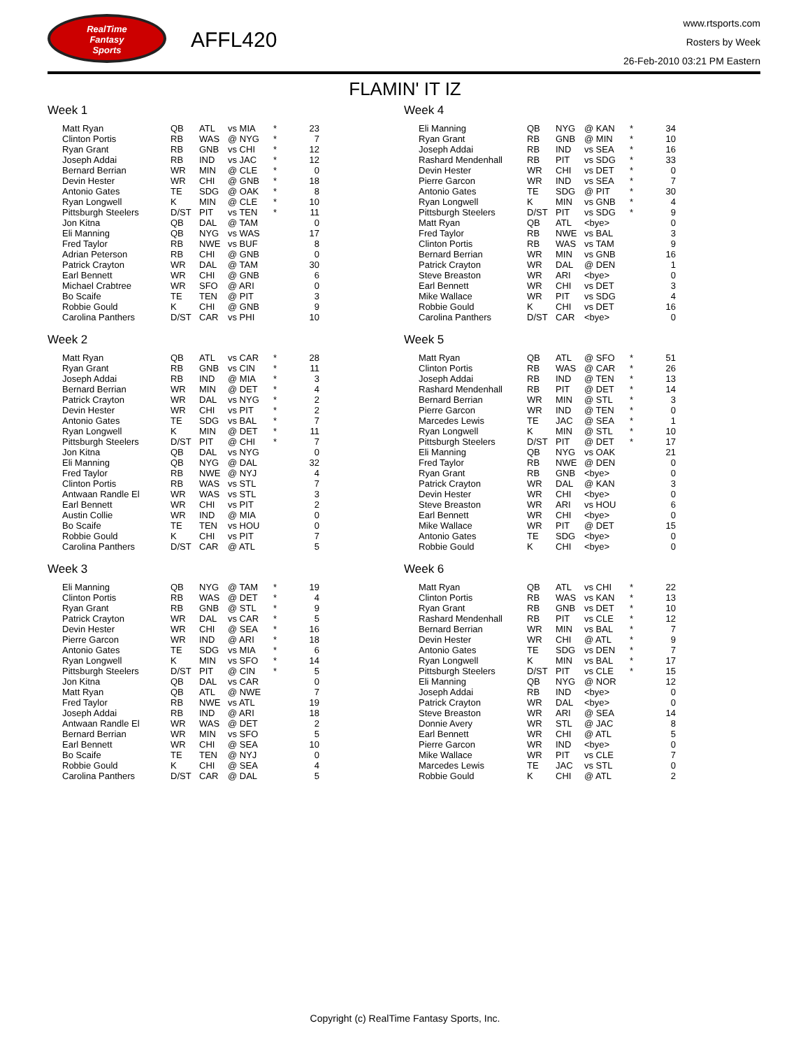RealTime
Fantasy
Sports
AFFL420
www.rtsports.com
Rosters by Week
26-Feb-2010 03:21 PM Eastern
FLAMIN' IT IZ
Week 1
| Matt Ryan | QB | ATL | vs MIA | * | 23 |
| Clinton Portis | RB | WAS | @ NYG | * | 7 |
| Ryan Grant | RB | GNB | vs CHI | * | 12 |
| Joseph Addai | RB | IND | vs JAC | * | 12 |
| Bernard Berrian | WR | MIN | @ CLE | * | 0 |
| Devin Hester | WR | CHI | @ GNB | * | 18 |
| Antonio Gates | TE | SDG | @ OAK | * | 8 |
| Ryan Longwell | K | MIN | @ CLE | * | 10 |
| Pittsburgh Steelers | D/ST | PIT | vs TEN | * | 11 |
| Jon Kitna | QB | DAL | @ TAM | | 0 |
| Eli Manning | QB | NYG | vs WAS | | 17 |
| Fred Taylor | RB | NWE | vs BUF | | 8 |
| Adrian Peterson | RB | CHI | @ GNB | | 0 |
| Patrick Crayton | WR | DAL | @ TAM | | 30 |
| Earl Bennett | WR | CHI | @ GNB | | 6 |
| Michael Crabtree | WR | SFO | @ ARI | | 0 |
| Bo Scaife | TE | TEN | @ PIT | | 3 |
| Robbie Gould | K | CHI | @ GNB | | 9 |
| Carolina Panthers | D/ST | CAR | vs PHI | | 10 |
Week 2
| Matt Ryan | QB | ATL | vs CAR | * | 28 |
| Ryan Grant | RB | GNB | vs CIN | * | 11 |
| Joseph Addai | RB | IND | @ MIA | * | 3 |
| Bernard Berrian | WR | MIN | @ DET | * | 4 |
| Patrick Crayton | WR | DAL | vs NYG | * | 2 |
| Devin Hester | WR | CHI | vs PIT | * | 2 |
| Antonio Gates | TE | SDG | vs BAL | * | 7 |
| Ryan Longwell | K | MIN | @ DET | * | 11 |
| Pittsburgh Steelers | D/ST | PIT | @ CHI | * | 7 |
| Jon Kitna | QB | DAL | vs NYG | | 0 |
| Eli Manning | QB | NYG | @ DAL | | 32 |
| Fred Taylor | RB | NWE | @ NYJ | | 4 |
| Clinton Portis | RB | WAS | vs STL | | 7 |
| Antwaan Randle El | WR | WAS | vs STL | | 3 |
| Earl Bennett | WR | CHI | vs PIT | | 2 |
| Austin Collie | WR | IND | @ MIA | | 0 |
| Bo Scaife | TE | TEN | vs HOU | | 0 |
| Robbie Gould | K | CHI | vs PIT | | 7 |
| Carolina Panthers | D/ST | CAR | @ ATL | | 5 |
Week 3
| Eli Manning | QB | NYG | @ TAM | * | 19 |
| Clinton Portis | RB | WAS | @ DET | * | 4 |
| Ryan Grant | RB | GNB | @ STL | * | 9 |
| Patrick Crayton | WR | DAL | vs CAR | * | 5 |
| Devin Hester | WR | CHI | @ SEA | * | 16 |
| Pierre Garcon | WR | IND | @ ARI | * | 18 |
| Antonio Gates | TE | SDG | vs MIA | * | 6 |
| Ryan Longwell | K | MIN | vs SFO | * | 14 |
| Pittsburgh Steelers | D/ST | PIT | @ CIN | * | 5 |
| Jon Kitna | QB | DAL | vs CAR | | 0 |
| Matt Ryan | QB | ATL | @ NWE | | 7 |
| Fred Taylor | RB | NWE | vs ATL | | 19 |
| Joseph Addai | RB | IND | @ ARI | | 18 |
| Antwaan Randle El | WR | WAS | @ DET | | 2 |
| Bernard Berrian | WR | MIN | vs SFO | | 5 |
| Earl Bennett | WR | CHI | @ SEA | | 10 |
| Bo Scaife | TE | TEN | @ NYJ | | 0 |
| Robbie Gould | K | CHI | @ SEA | | 4 |
| Carolina Panthers | D/ST | CAR | @ DAL | | 5 |
Week 4
| Eli Manning | QB | NYG | @ KAN | * | 34 |
| Ryan Grant | RB | GNB | @ MIN | * | 10 |
| Joseph Addai | RB | IND | vs SEA | * | 16 |
| Rashard Mendenhall | RB | PIT | vs SDG | * | 33 |
| Devin Hester | WR | CHI | vs DET | * | 0 |
| Pierre Garcon | WR | IND | vs SEA | * | 7 |
| Antonio Gates | TE | SDG | @ PIT | * | 30 |
| Ryan Longwell | K | MIN | vs GNB | * | 4 |
| Pittsburgh Steelers | D/ST | PIT | vs SDG | * | 9 |
| Matt Ryan | QB | ATL | <bye> | | 0 |
| Fred Taylor | RB | NWE | vs BAL | | 3 |
| Clinton Portis | RB | WAS | vs TAM | | 9 |
| Bernard Berrian | WR | MIN | vs GNB | | 16 |
| Patrick Crayton | WR | DAL | @ DEN | | 1 |
| Steve Breaston | WR | ARI | <bye> | | 0 |
| Earl Bennett | WR | CHI | vs DET | | 3 |
| Mike Wallace | WR | PIT | vs SDG | | 4 |
| Robbie Gould | K | CHI | vs DET | | 16 |
| Carolina Panthers | D/ST | CAR | <bye> | | 0 |
Week 5
| Matt Ryan | QB | ATL | @ SFO | * | 51 |
| Clinton Portis | RB | WAS | @ CAR | * | 26 |
| Joseph Addai | RB | IND | @ TEN | * | 13 |
| Rashard Mendenhall | RB | PIT | @ DET | * | 14 |
| Bernard Berrian | WR | MIN | @ STL | * | 3 |
| Pierre Garcon | WR | IND | @ TEN | * | 0 |
| Marcedes Lewis | TE | JAC | @ SEA | * | 1 |
| Ryan Longwell | K | MIN | @ STL | * | 10 |
| Pittsburgh Steelers | D/ST | PIT | @ DET | * | 17 |
| Eli Manning | QB | NYG | vs OAK | | 21 |
| Fred Taylor | RB | NWE | @ DEN | | 0 |
| Ryan Grant | RB | GNB | <bye> | | 0 |
| Patrick Crayton | WR | DAL | @ KAN | | 3 |
| Devin Hester | WR | CHI | <bye> | | 0 |
| Steve Breaston | WR | ARI | vs HOU | | 6 |
| Earl Bennett | WR | CHI | <bye> | | 0 |
| Mike Wallace | WR | PIT | @ DET | | 15 |
| Antonio Gates | TE | SDG | <bye> | | 0 |
| Robbie Gould | K | CHI | <bye> | | 0 |
Week 6
| Matt Ryan | QB | ATL | vs CHI | * | 22 |
| Clinton Portis | RB | WAS | vs KAN | * | 13 |
| Ryan Grant | RB | GNB | vs DET | * | 10 |
| Rashard Mendenhall | RB | PIT | vs CLE | * | 12 |
| Bernard Berrian | WR | MIN | vs BAL | * | 7 |
| Devin Hester | WR | CHI | @ ATL | * | 9 |
| Antonio Gates | TE | SDG | vs DEN | * | 7 |
| Ryan Longwell | K | MIN | vs BAL | * | 17 |
| Pittsburgh Steelers | D/ST | PIT | vs CLE | * | 15 |
| Eli Manning | QB | NYG | @ NOR | | 12 |
| Joseph Addai | RB | IND | <bye> | | 0 |
| Patrick Crayton | WR | DAL | <bye> | | 0 |
| Steve Breaston | WR | ARI | @ SEA | | 14 |
| Donnie Avery | WR | STL | @ JAC | | 8 |
| Earl Bennett | WR | CHI | @ ATL | | 5 |
| Pierre Garcon | WR | IND | <bye> | | 0 |
| Mike Wallace | WR | PIT | vs CLE | | 7 |
| Marcedes Lewis | TE | JAC | vs STL | | 0 |
| Robbie Gould | K | CHI | @ ATL | | 2 |
Copyright (c) RealTime Fantasy Sports, Inc.